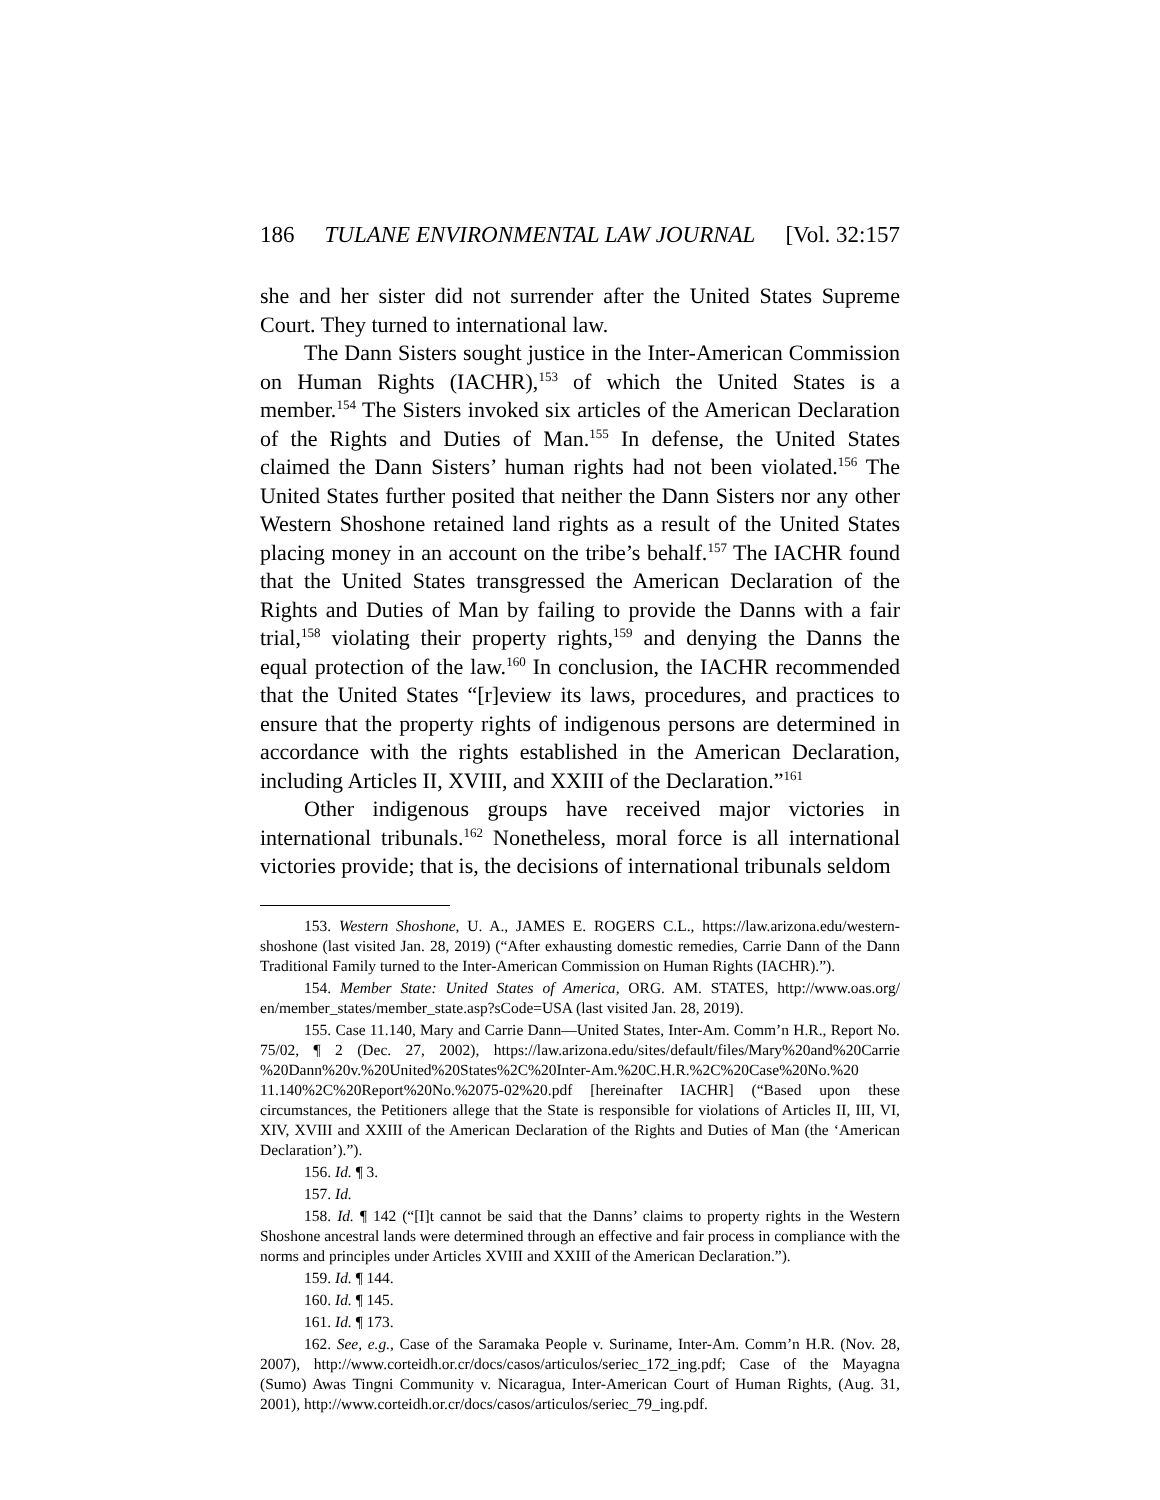186 TULANE ENVIRONMENTAL LAW JOURNAL [Vol. 32:157
she and her sister did not surrender after the United States Supreme Court. They turned to international law.
The Dann Sisters sought justice in the Inter-American Commission on Human Rights (IACHR),<sup>153</sup> of which the United States is a member.<sup>154</sup> The Sisters invoked six articles of the American Declaration of the Rights and Duties of Man.<sup>155</sup> In defense, the United States claimed the Dann Sisters’ human rights had not been violated.<sup>156</sup> The United States further posited that neither the Dann Sisters nor any other Western Shoshone retained land rights as a result of the United States placing money in an account on the tribe’s behalf.<sup>157</sup> The IACHR found that the United States transgressed the American Declaration of the Rights and Duties of Man by failing to provide the Danns with a fair trial,<sup>158</sup> violating their property rights,<sup>159</sup> and denying the Danns the equal protection of the law.<sup>160</sup> In conclusion, the IACHR recommended that the United States “[r]eview its laws, procedures, and practices to ensure that the property rights of indigenous persons are determined in accordance with the rights established in the American Declaration, including Articles II, XVIII, and XXIII of the Declaration.”<sup>161</sup>
Other indigenous groups have received major victories in international tribunals.<sup>162</sup> Nonetheless, moral force is all international victories provide; that is, the decisions of international tribunals seldom
153. Western Shoshone, U. A., JAMES E. ROGERS C.L., https://law.arizona.edu/western-shoshone (last visited Jan. 28, 2019) (“After exhausting domestic remedies, Carrie Dann of the Dann Traditional Family turned to the Inter-American Commission on Human Rights (IACHR).”).
154. Member State: United States of America, ORG. AM. STATES, http://www.oas.org/ en/member_states/member_state.asp?sCode=USA (last visited Jan. 28, 2019).
155. Case 11.140, Mary and Carrie Dann—United States, Inter-Am. Comm’n H.R., Report No. 75/02, ¶ 2 (Dec. 27, 2002), https://law.arizona.edu/sites/default/files/Mary%20and%20Carrie %20Dann%20v.%20United%20States%2C%20Inter-Am.%20C.H.R.%2C%20Case%20No.%20 11.140%2C%20Report%20No.%2075-02%20.pdf [hereinafter IACHR] (“Based upon these circumstances, the Petitioners allege that the State is responsible for violations of Articles II, III, VI, XIV, XVIII and XXIII of the American Declaration of the Rights and Duties of Man (the ‘American Declaration’).”).
156. Id. ¶ 3.
157. Id.
158. Id. ¶ 142 (“[I]t cannot be said that the Danns’ claims to property rights in the Western Shoshone ancestral lands were determined through an effective and fair process in compliance with the norms and principles under Articles XVIII and XXIII of the American Declaration.”).
159. Id. ¶ 144.
160. Id. ¶ 145.
161. Id. ¶ 173.
162. See, e.g., Case of the Saramaka People v. Suriname, Inter-Am. Comm’n H.R. (Nov. 28, 2007), http://www.corteidh.or.cr/docs/casos/articulos/seriec_172_ing.pdf; Case of the Mayagna (Sumo) Awas Tingni Community v. Nicaragua, Inter-American Court of Human Rights, (Aug. 31, 2001), http://www.corteidh.or.cr/docs/casos/articulos/seriec_79_ing.pdf.